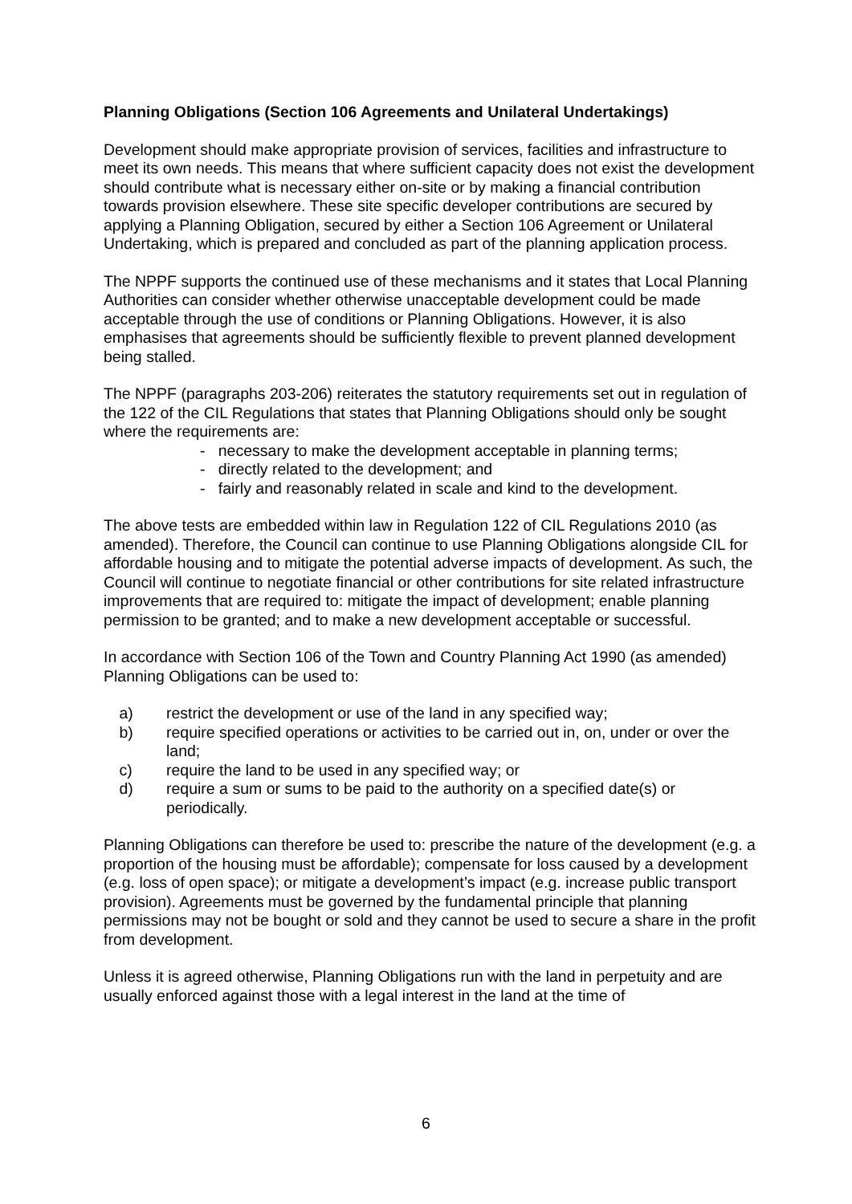Planning Obligations (Section 106 Agreements and Unilateral Undertakings)
Development should make appropriate provision of services, facilities and infrastructure to meet its own needs. This means that where sufficient capacity does not exist the development should contribute what is necessary either on-site or by making a financial contribution towards provision elsewhere. These site specific developer contributions are secured by applying a Planning Obligation, secured by either a Section 106 Agreement or Unilateral Undertaking, which is prepared and concluded as part of the planning application process.
The NPPF supports the continued use of these mechanisms and it states that Local Planning Authorities can consider whether otherwise unacceptable development could be made acceptable through the use of conditions or Planning Obligations. However, it is also emphasises that agreements should be sufficiently flexible to prevent planned development being stalled.
The NPPF (paragraphs 203-206) reiterates the statutory requirements set out in regulation of the 122 of the CIL Regulations that states that Planning Obligations should only be sought where the requirements are:
- necessary to make the development acceptable in planning terms;
- directly related to the development; and
- fairly and reasonably related in scale and kind to the development.
The above tests are embedded within law in Regulation 122 of CIL Regulations 2010 (as amended). Therefore, the Council can continue to use Planning Obligations alongside CIL for affordable housing and to mitigate the potential adverse impacts of development. As such, the Council will continue to negotiate financial or other contributions for site related infrastructure improvements that are required to: mitigate the impact of development; enable planning permission to be granted; and to make a new development acceptable or successful.
In accordance with Section 106 of the Town and Country Planning Act 1990 (as amended) Planning Obligations can be used to:
a) restrict the development or use of the land in any specified way;
b) require specified operations or activities to be carried out in, on, under or over the land;
c) require the land to be used in any specified way; or
d) require a sum or sums to be paid to the authority on a specified date(s) or periodically.
Planning Obligations can therefore be used to: prescribe the nature of the development (e.g. a proportion of the housing must be affordable); compensate for loss caused by a development (e.g. loss of open space); or mitigate a development’s impact (e.g. increase public transport provision). Agreements must be governed by the fundamental principle that planning permissions may not be bought or sold and they cannot be used to secure a share in the profit from development.
Unless it is agreed otherwise, Planning Obligations run with the land in perpetuity and are usually enforced against those with a legal interest in the land at the time of
6